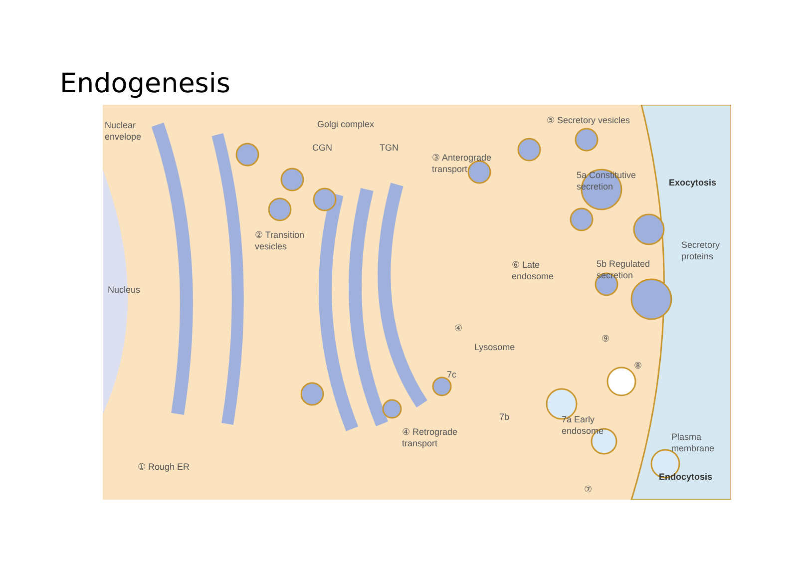Endogenesis
Nuclear
envelope
Golgi complex
CGN TGN
③ Anterograde
transport
⑤ Secretory vesicles
5a Constitutive
secretion
Exocytosis
② Transition
vesicles
Secretory
proteins
⑥ Late
endosome
5b Regulated
secretion
Nucleus
④
⑨
Lysosome
⑧
7c
7b
7a Early
endosome
Plasma
membrane
④ Retrograde
transport
① Rough ER
Endocytosis
⑦